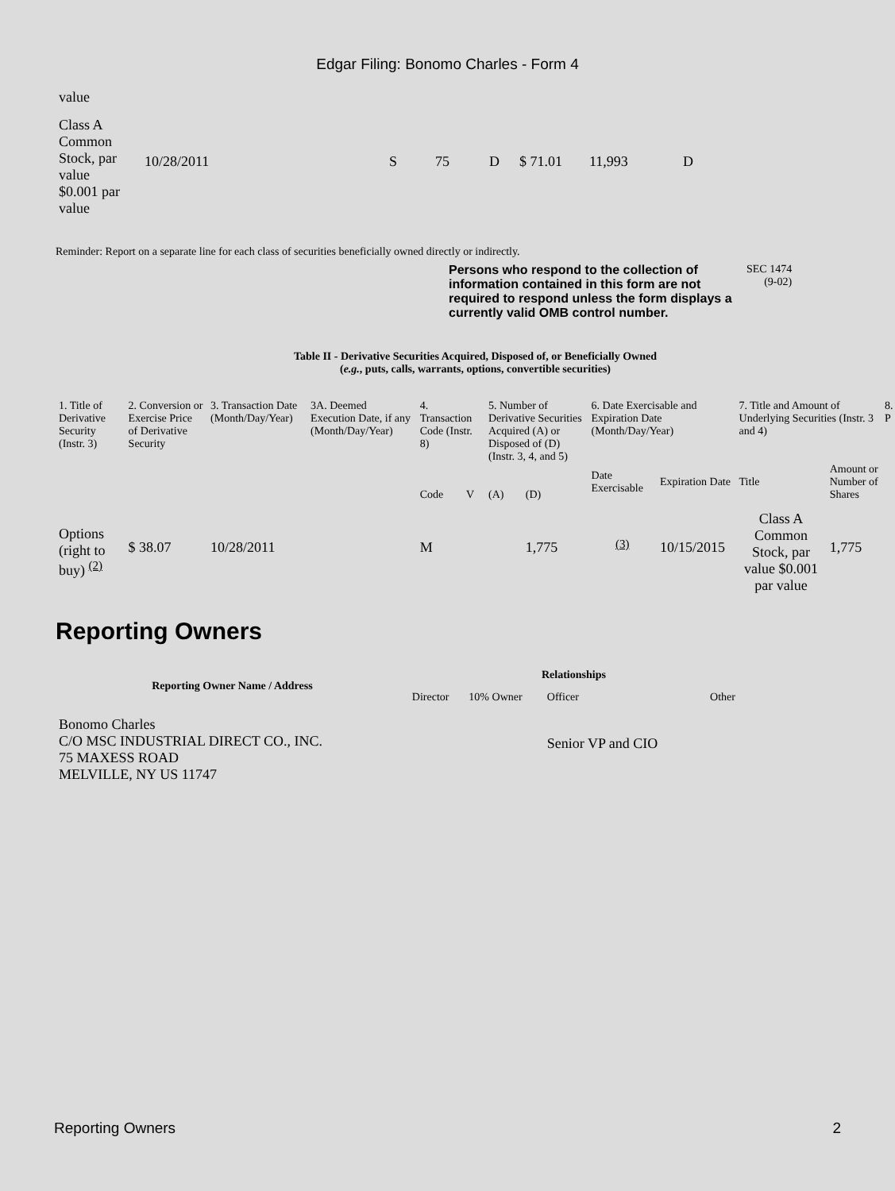Edgar Filing: Bonomo Charles - Form 4
| value | | | | | | | |
| Class A Common Stock, par value $0.001 par value | 10/28/2011 | S | 75 | D | $ 71.01 | 11,993 | D |
Reminder: Report on a separate line for each class of securities beneficially owned directly or indirectly.
Persons who respond to the collection of information contained in this form are not required to respond unless the form displays a currently valid OMB control number.
SEC 1474
(9-02)
Table II - Derivative Securities Acquired, Disposed of, or Beneficially Owned
(e.g., puts, calls, warrants, options, convertible securities)
| 1. Title of Derivative Security (Instr. 3) | 2. Conversion or Exercise Price of Derivative Security | 3. Transaction Date (Month/Day/Year) | 3A. Deemed Execution Date, if any (Month/Day/Year) | 4. Transaction Code (Instr. 8) | | 5. Number of Derivative Securities Acquired (A) or Disposed of (D) (Instr. 3, 4, and 5) | | 6. Date Exercisable and Expiration Date (Month/Day/Year) | | 7. Title and Amount of Underlying Securities (Instr. 3 and 4) | | 8. P |
| | | | | Code | V | (A) | (D) | Date Exercisable | Expiration Date | Title | Amount or Number of Shares | |
| Options (right to buy) <sup>(2)</sup> | $ 38.07 | 10/28/2011 | | M | | | 1,775 | <sup>(3)</sup> | 10/15/2015 | Class A Common Stock, par value $0.001 par value | 1,775 | |
Reporting Owners
| Reporting Owner Name / Address | Relationships | | | |
| --- | --- | --- | --- | --- |
| | Director | 10% Owner | Officer | Other |
| Bonomo Charles C/O MSC INDUSTRIAL DIRECT CO., INC. 75 MAXESS ROAD MELVILLE, NY US 11747 | | | Senior VP and CIO | |
Reporting Owners 2